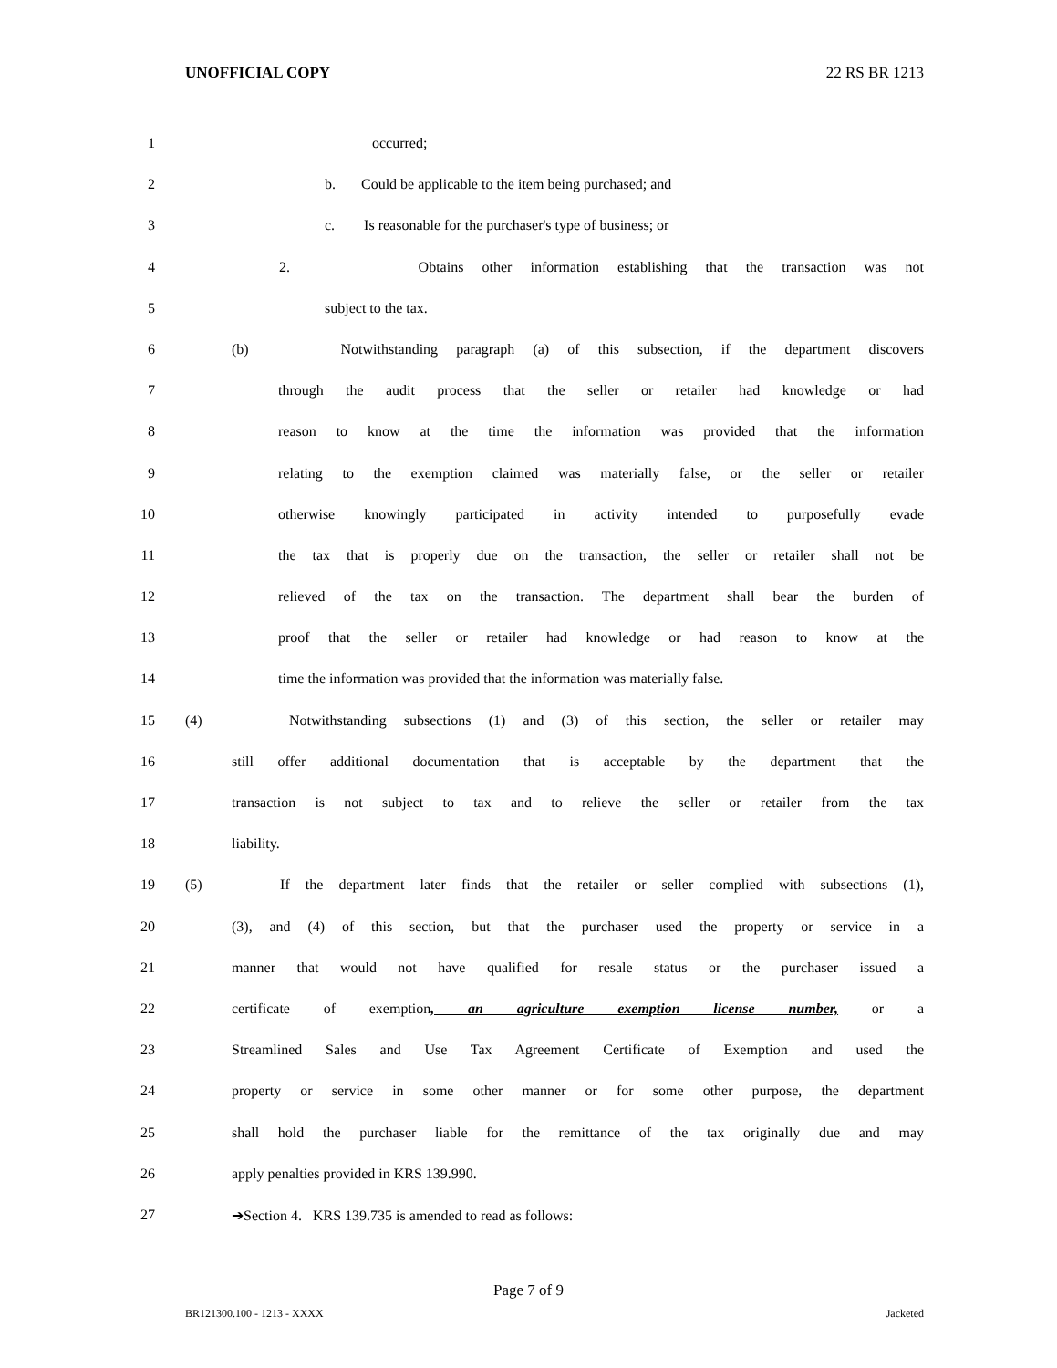UNOFFICIAL COPY 22 RS BR 1213
1 occurred;
2 b. Could be applicable to the item being purchased; and
3 c. Is reasonable for the purchaser's type of business; or
4 2. Obtains other information establishing that the transaction was not
5 subject to the tax.
6 (b) Notwithstanding paragraph (a) of this subsection, if the department discovers
7 through the audit process that the seller or retailer had knowledge or had
8 reason to know at the time the information was provided that the information
9 relating to the exemption claimed was materially false, or the seller or retailer
10 otherwise knowingly participated in activity intended to purposefully evade
11 the tax that is properly due on the transaction, the seller or retailer shall not be
12 relieved of the tax on the transaction. The department shall bear the burden of
13 proof that the seller or retailer had knowledge or had reason to know at the
14 time the information was provided that the information was materially false.
15 (4) Notwithstanding subsections (1) and (3) of this section, the seller or retailer may
16 still offer additional documentation that is acceptable by the department that the
17 transaction is not subject to tax and to relieve the seller or retailer from the tax
18 liability.
19 (5) If the department later finds that the retailer or seller complied with subsections (1),
20 (3), and (4) of this section, but that the purchaser used the property or service in a
21 manner that would not have qualified for resale status or the purchaser issued a
22 certificate of exemption, an agriculture exemption license number, or a
23 Streamlined Sales and Use Tax Agreement Certificate of Exemption and used the
24 property or service in some other manner or for some other purpose, the department
25 shall hold the purchaser liable for the remittance of the tax originally due and may
26 apply penalties provided in KRS 139.990.
27 ➔Section 4. KRS 139.735 is amended to read as follows:
Page 7 of 9
BR121300.100 - 1213 - XXXX Jacketed